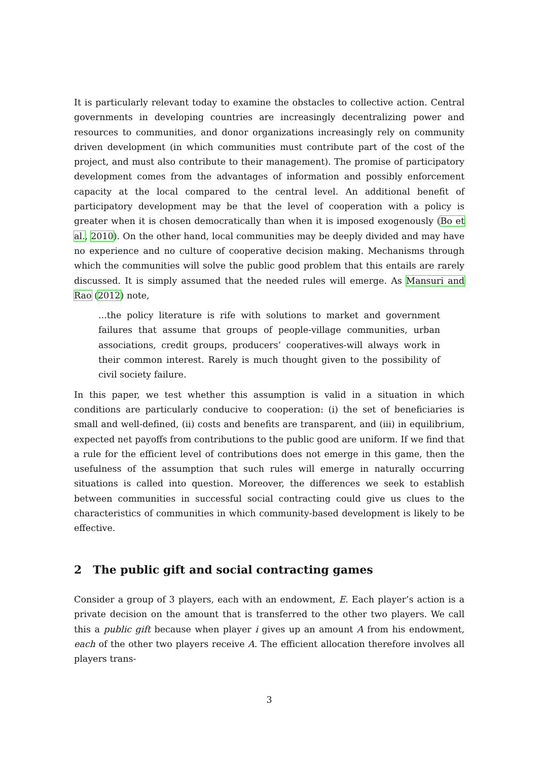It is particularly relevant today to examine the obstacles to collective action. Central governments in developing countries are increasingly decentralizing power and resources to communities, and donor organizations increasingly rely on community driven development (in which communities must contribute part of the cost of the project, and must also contribute to their management). The promise of participatory development comes from the advantages of information and possibly enforcement capacity at the local compared to the central level. An additional benefit of participatory development may be that the level of cooperation with a policy is greater when it is chosen democratically than when it is imposed exogenously (Bo et al., 2010). On the other hand, local communities may be deeply divided and may have no experience and no culture of cooperative decision making. Mechanisms through which the communities will solve the public good problem that this entails are rarely discussed. It is simply assumed that the needed rules will emerge. As Mansuri and Rao (2012) note,
...the policy literature is rife with solutions to market and government failures that assume that groups of people-village communities, urban associations, credit groups, producers’ cooperatives-will always work in their common interest. Rarely is much thought given to the possibility of civil society failure.
In this paper, we test whether this assumption is valid in a situation in which conditions are particularly conducive to cooperation: (i) the set of beneficiaries is small and well-defined, (ii) costs and benefits are transparent, and (iii) in equilibrium, expected net payoffs from contributions to the public good are uniform. If we find that a rule for the efficient level of contributions does not emerge in this game, then the usefulness of the assumption that such rules will emerge in naturally occurring situations is called into question. Moreover, the differences we seek to establish between communities in successful social contracting could give us clues to the characteristics of communities in which community-based development is likely to be effective.
2 The public gift and social contracting games
Consider a group of 3 players, each with an endowment, E. Each player’s action is a private decision on the amount that is transferred to the other two players. We call this a public gift because when player i gives up an amount A from his endowment, each of the other two players receive A. The efficient allocation therefore involves all players trans-
3